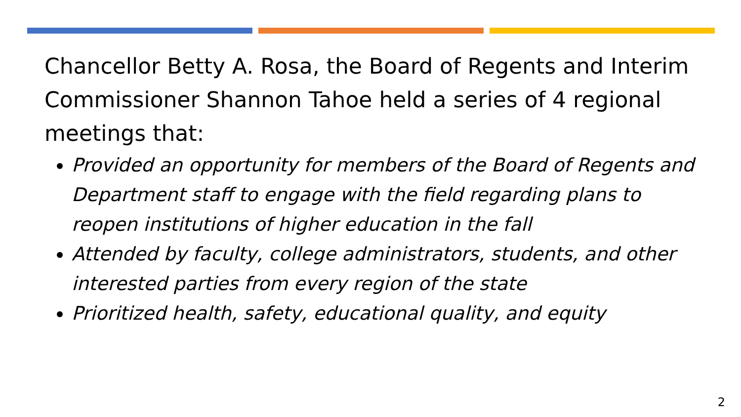Chancellor Betty A. Rosa, the Board of Regents and Interim Commissioner Shannon Tahoe held a series of 4 regional meetings that:
Provided an opportunity for members of the Board of Regents and Department staff to engage with the field regarding plans to reopen institutions of higher education in the fall
Attended by faculty, college administrators, students, and other interested parties from every region of the state
Prioritized health, safety, educational quality, and equity
2